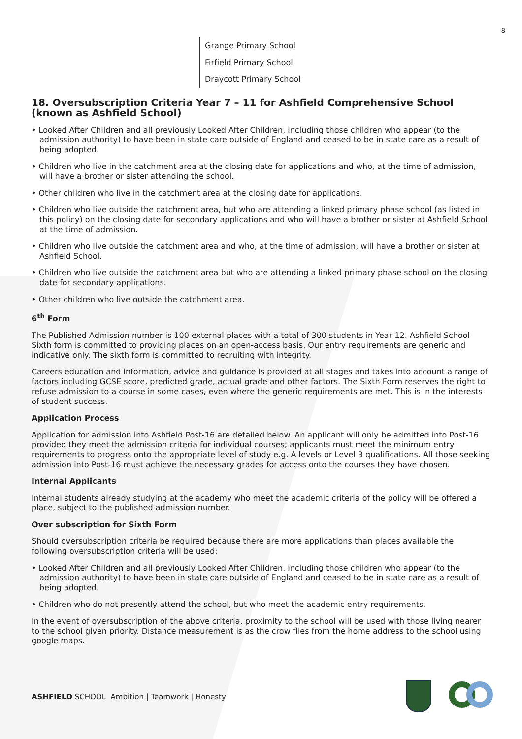8
Grange Primary School
Firfield Primary School
Draycott Primary School
18. Oversubscription Criteria Year 7 – 11 for Ashfield Comprehensive School (known as Ashfield School)
• Looked After Children and all previously Looked After Children, including those children who appear (to the admission authority) to have been in state care outside of England and ceased to be in state care as a result of being adopted.
• Children who live in the catchment area at the closing date for applications and who, at the time of admission, will have a brother or sister attending the school.
• Other children who live in the catchment area at the closing date for applications.
• Children who live outside the catchment area, but who are attending a linked primary phase school (as listed in this policy) on the closing date for secondary applications and who will have a brother or sister at Ashfield School at the time of admission.
• Children who live outside the catchment area and who, at the time of admission, will have a brother or sister at Ashfield School.
• Children who live outside the catchment area but who are attending a linked primary phase school on the closing date for secondary applications.
• Other children who live outside the catchment area.
6<sup>th</sup> Form
The Published Admission number is 100 external places with a total of 300 students in Year 12. Ashfield School Sixth form is committed to providing places on an open-access basis. Our entry requirements are generic and indicative only. The sixth form is committed to recruiting with integrity.
Careers education and information, advice and guidance is provided at all stages and takes into account a range of factors including GCSE score, predicted grade, actual grade and other factors. The Sixth Form reserves the right to refuse admission to a course in some cases, even where the generic requirements are met. This is in the interests of student success.
Application Process
Application for admission into Ashfield Post-16 are detailed below. An applicant will only be admitted into Post-16 provided they meet the admission criteria for individual courses; applicants must meet the minimum entry requirements to progress onto the appropriate level of study e.g. A levels or Level 3 qualifications. All those seeking admission into Post-16 must achieve the necessary grades for access onto the courses they have chosen.
Internal Applicants
Internal students already studying at the academy who meet the academic criteria of the policy will be offered a place, subject to the published admission number.
Over subscription for Sixth Form
Should oversubscription criteria be required because there are more applications than places available the following oversubscription criteria will be used:
• Looked After Children and all previously Looked After Children, including those children who appear (to the admission authority) to have been in state care outside of England and ceased to be in state care as a result of being adopted.
• Children who do not presently attend the school, but who meet the academic entry requirements.
In the event of oversubscription of the above criteria, proximity to the school will be used with those living nearer to the school given priority. Distance measurement is as the crow flies from the home address to the school using google maps.
ASHFIELD SCHOOL Ambition | Teamwork | Honesty